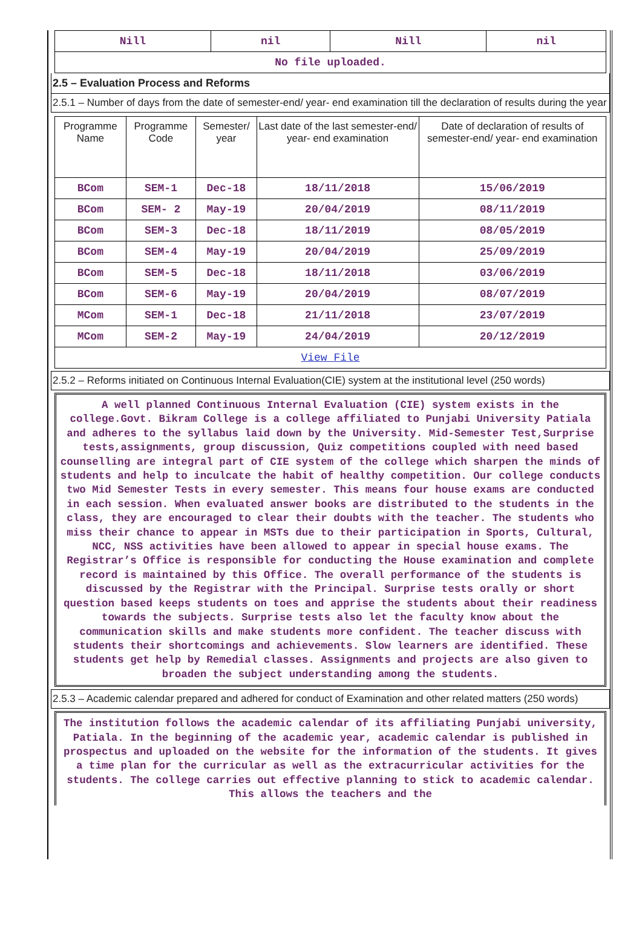| Nill | nil | Nill | nil |
| No file uploaded. | | | |
2.5 – Evaluation Process and Reforms
2.5.1 – Number of days from the date of semester-end/ year- end examination till the declaration of results during the year
| Programme Name | Programme Code | Semester/ year | Last date of the last semester-end/ year- end examination | Date of declaration of results of semester-end/ year- end examination |
| --- | --- | --- | --- | --- |
| BCom | SEM-1 | Dec-18 | 18/11/2018 | 15/06/2019 |
| BCom | SEM- 2 | May-19 | 20/04/2019 | 08/11/2019 |
| BCom | SEM-3 | Dec-18 | 18/11/2019 | 08/05/2019 |
| BCom | SEM-4 | May-19 | 20/04/2019 | 25/09/2019 |
| BCom | SEM-5 | Dec-18 | 18/11/2018 | 03/06/2019 |
| BCom | SEM-6 | May-19 | 20/04/2019 | 08/07/2019 |
| MCom | SEM-1 | Dec-18 | 21/11/2018 | 23/07/2019 |
| MCom | SEM-2 | May-19 | 24/04/2019 | 20/12/2019 |
| View File | | | | |
2.5.2 – Reforms initiated on Continuous Internal Evaluation(CIE) system at the institutional level (250 words)
A well planned Continuous Internal Evaluation (CIE) system exists in the college.Govt. Bikram College is a college affiliated to Punjabi University Patiala and adheres to the syllabus laid down by the University. Mid-Semester Test,Surprise tests,assignments, group discussion, Quiz competitions coupled with need based counselling are integral part of CIE system of the college which sharpen the minds of students and help to inculcate the habit of healthy competition. Our college conducts two Mid Semester Tests in every semester. This means four house exams are conducted in each session. When evaluated answer books are distributed to the students in the class, they are encouraged to clear their doubts with the teacher. The students who miss their chance to appear in MSTs due to their participation in Sports, Cultural, NCC, NSS activities have been allowed to appear in special house exams. The Registrar’s Office is responsible for conducting the House examination and complete record is maintained by this Office. The overall performance of the students is discussed by the Registrar with the Principal. Surprise tests orally or short question based keeps students on toes and apprise the students about their readiness towards the subjects. Surprise tests also let the faculty know about the communication skills and make students more confident. The teacher discuss with students their shortcomings and achievements. Slow learners are identified. These students get help by Remedial classes. Assignments and projects are also given to broaden the subject understanding among the students.
2.5.3 – Academic calendar prepared and adhered for conduct of Examination and other related matters (250 words)
The institution follows the academic calendar of its affiliating Punjabi university, Patiala. In the beginning of the academic year, academic calendar is published in prospectus and uploaded on the website for the information of the students. It gives a time plan for the curricular as well as the extracurricular activities for the students. The college carries out effective planning to stick to academic calendar. This allows the teachers and the